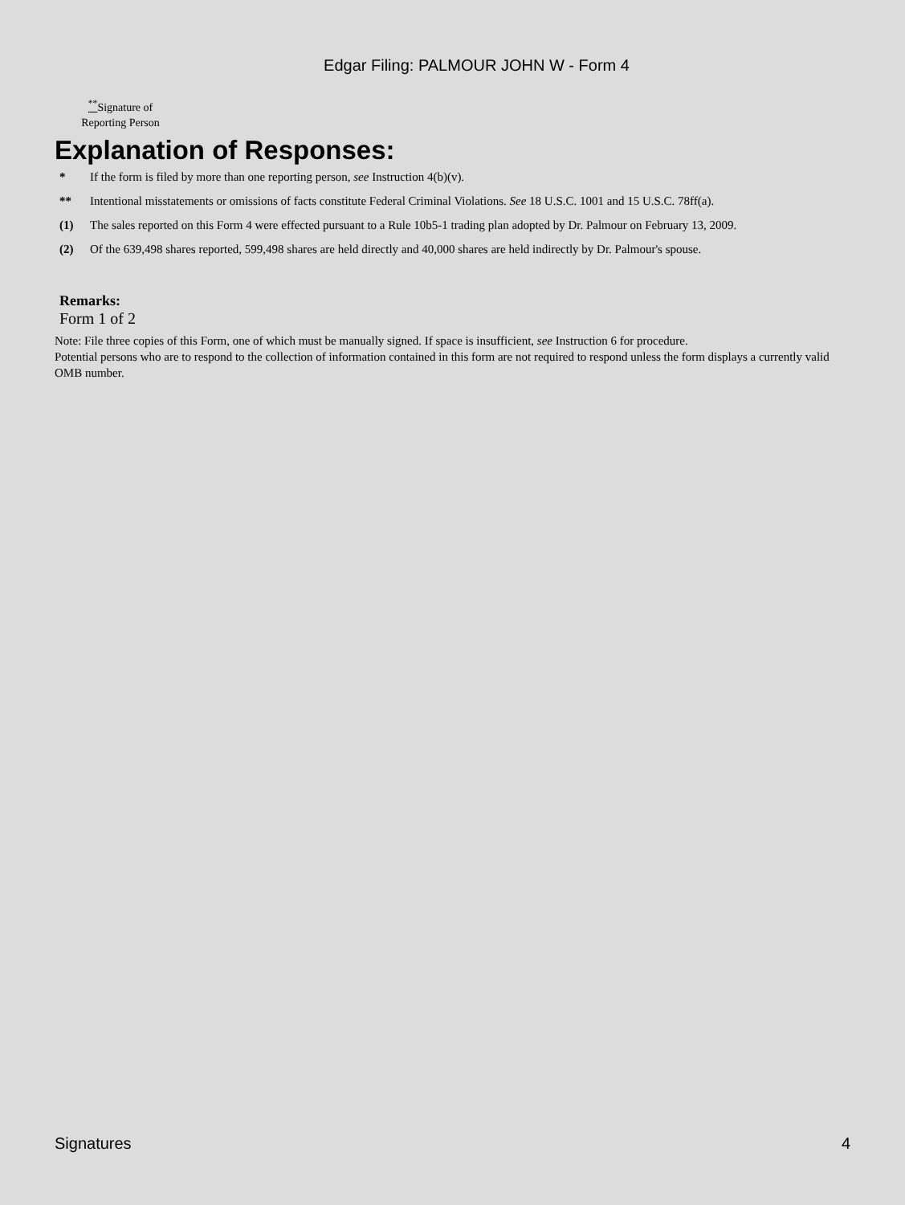Edgar Filing: PALMOUR JOHN W - Form 4
<sup>**</sup> Signature of Reporting Person
Explanation of Responses:
| * | If the form is filed by more than one reporting person, see Instruction 4(b)(v). |
| ** | Intentional misstatements or omissions of facts constitute Federal Criminal Violations. See 18 U.S.C. 1001 and 15 U.S.C. 78ff(a). |
| (1) | The sales reported on this Form 4 were effected pursuant to a Rule 10b5-1 trading plan adopted by Dr. Palmour on February 13, 2009. |
| (2) | Of the 639,498 shares reported, 599,498 shares are held directly and 40,000 shares are held indirectly by Dr. Palmour's spouse. |
Remarks:
Form 1 of 2
Note: File three copies of this Form, one of which must be manually signed. If space is insufficient, see Instruction 6 for procedure.
Potential persons who are to respond to the collection of information contained in this form are not required to respond unless the form displays a currently valid OMB number.
Signatures 4